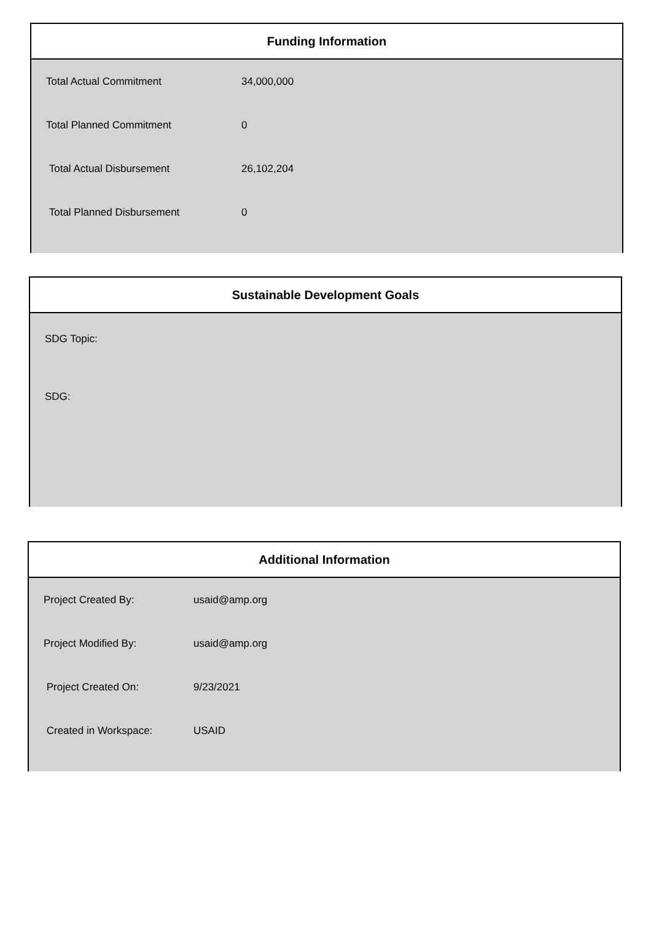Funding Information
| Total Actual Commitment | 34,000,000 |
| Total Planned Commitment | 0 |
| Total Actual Disbursement | 26,102,204 |
| Total Planned Disbursement | 0 |
Sustainable Development Goals
SDG Topic:
SDG:
Additional Information
| Project Created By: | usaid@amp.org |
| Project Modified By: | usaid@amp.org |
| Project Created On: | 9/23/2021 |
| Created in Workspace: | USAID |